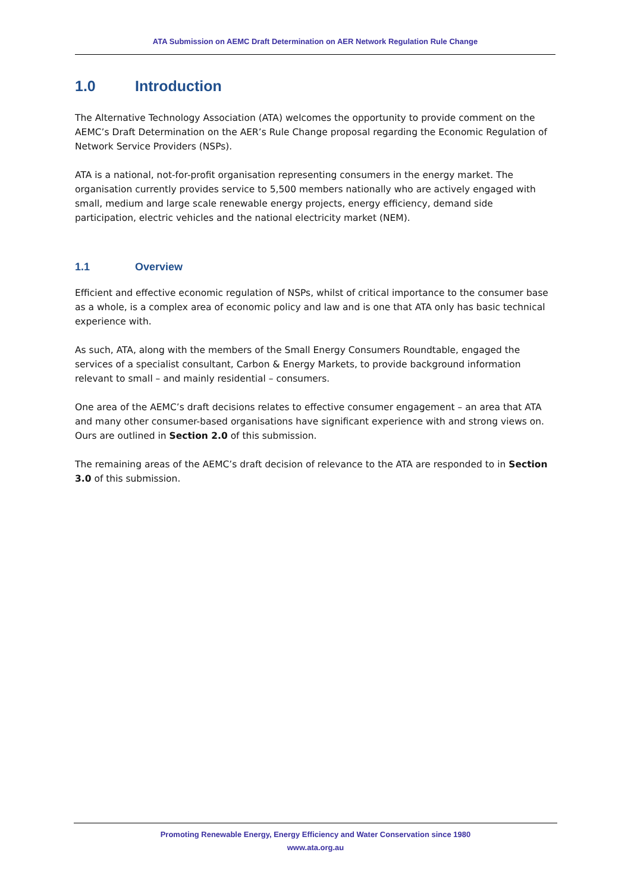ATA Submission on AEMC Draft Determination on AER Network Regulation Rule Change
1.0 Introduction
The Alternative Technology Association (ATA) welcomes the opportunity to provide comment on the AEMC’s Draft Determination on the AER’s Rule Change proposal regarding the Economic Regulation of Network Service Providers (NSPs).
ATA is a national, not-for-profit organisation representing consumers in the energy market. The organisation currently provides service to 5,500 members nationally who are actively engaged with small, medium and large scale renewable energy projects, energy efficiency, demand side participation, electric vehicles and the national electricity market (NEM).
1.1 Overview
Efficient and effective economic regulation of NSPs, whilst of critical importance to the consumer base as a whole, is a complex area of economic policy and law and is one that ATA only has basic technical experience with.
As such, ATA, along with the members of the Small Energy Consumers Roundtable, engaged the services of a specialist consultant, Carbon & Energy Markets, to provide background information relevant to small – and mainly residential – consumers.
One area of the AEMC’s draft decisions relates to effective consumer engagement – an area that ATA and many other consumer-based organisations have significant experience with and strong views on. Ours are outlined in Section 2.0 of this submission.
The remaining areas of the AEMC’s draft decision of relevance to the ATA are responded to in Section 3.0 of this submission.
Promoting Renewable Energy, Energy Efficiency and Water Conservation since 1980
www.ata.org.au